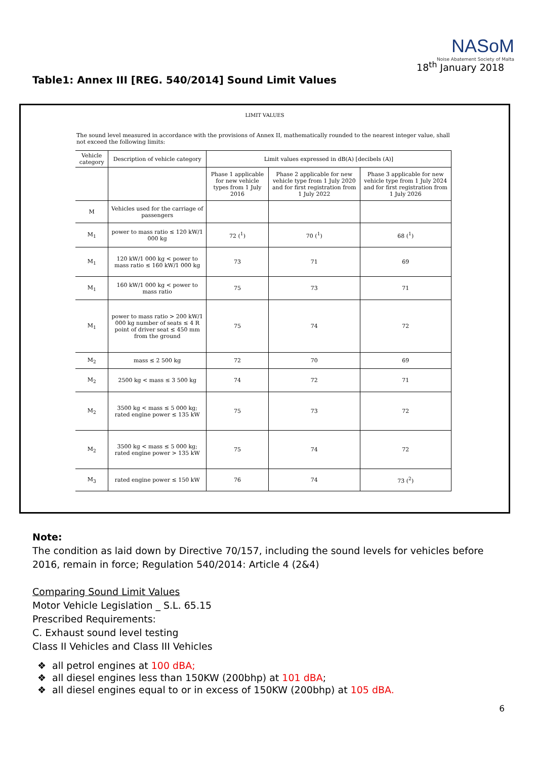NASoM
Noise Abatement Society of Malta
18<sup>th</sup> January 2018
Table1: Annex III [REG. 540/2014] Sound Limit Values
LIMIT VALUES
The sound level measured in accordance with the provisions of Annex II, mathematically rounded to the nearest integer value, shall not exceed the following limits:
| Vehicle category | Description of vehicle category | Limit values expressed in dB(A) [decibels (A)] | | |
| --- | --- | --- | --- | --- |
| | | Phase 1 applicable for new vehicle types from 1 July 2016 | Phase 2 applicable for new vehicle type from 1 July 2020 and for first registration from 1 July 2022 | Phase 3 applicable for new vehicle type from 1 July 2024 and for first registration from 1 July 2026 |
| M | Vehicles used for the carriage of passengers | | | |
| M<sub>1</sub> | power to mass ratio ≤ 120 kW/1 000 kg | 72 (<sup>1</sup>) | 70 (<sup>1</sup>) | 68 (<sup>1</sup>) |
| M<sub>1</sub> | 120 kW/1 000 kg < power to mass ratio ≤ 160 kW/1 000 kg | 73 | 71 | 69 |
| M<sub>1</sub> | 160 kW/1 000 kg < power to mass ratio | 75 | 73 | 71 |
| M<sub>1</sub> | power to mass ratio > 200 kW/1 000 kg number of seats ≤ 4 R point of driver seat ≤ 450 mm from the ground | 75 | 74 | 72 |
| M<sub>2</sub> | mass ≤ 2 500 kg | 72 | 70 | 69 |
| M<sub>2</sub> | 2500 kg < mass ≤ 3 500 kg | 74 | 72 | 71 |
| M<sub>2</sub> | 3500 kg < mass ≤ 5 000 kg; rated engine power ≤ 135 kW | 75 | 73 | 72 |
| M<sub>2</sub> | 3500 kg < mass ≤ 5 000 kg; rated engine power > 135 kW | 75 | 74 | 72 |
| M<sub>3</sub> | rated engine power ≤ 150 kW | 76 | 74 | 73 (<sup>2</sup>) |
Note:
The condition as laid down by Directive 70/157, including the sound levels for vehicles before 2016, remain in force; Regulation 540/2014: Article 4 (2&4)
Comparing Sound Limit Values
Motor Vehicle Legislation _ S.L. 65.15
Prescribed Requirements:
C. Exhaust sound level testing
Class II Vehicles and Class III Vehicles
❖ all petrol engines at 100 dBA;
❖ all diesel engines less than 150KW (200bhp) at 101 dBA;
❖ all diesel engines equal to or in excess of 150KW (200bhp) at 105 dBA.
6